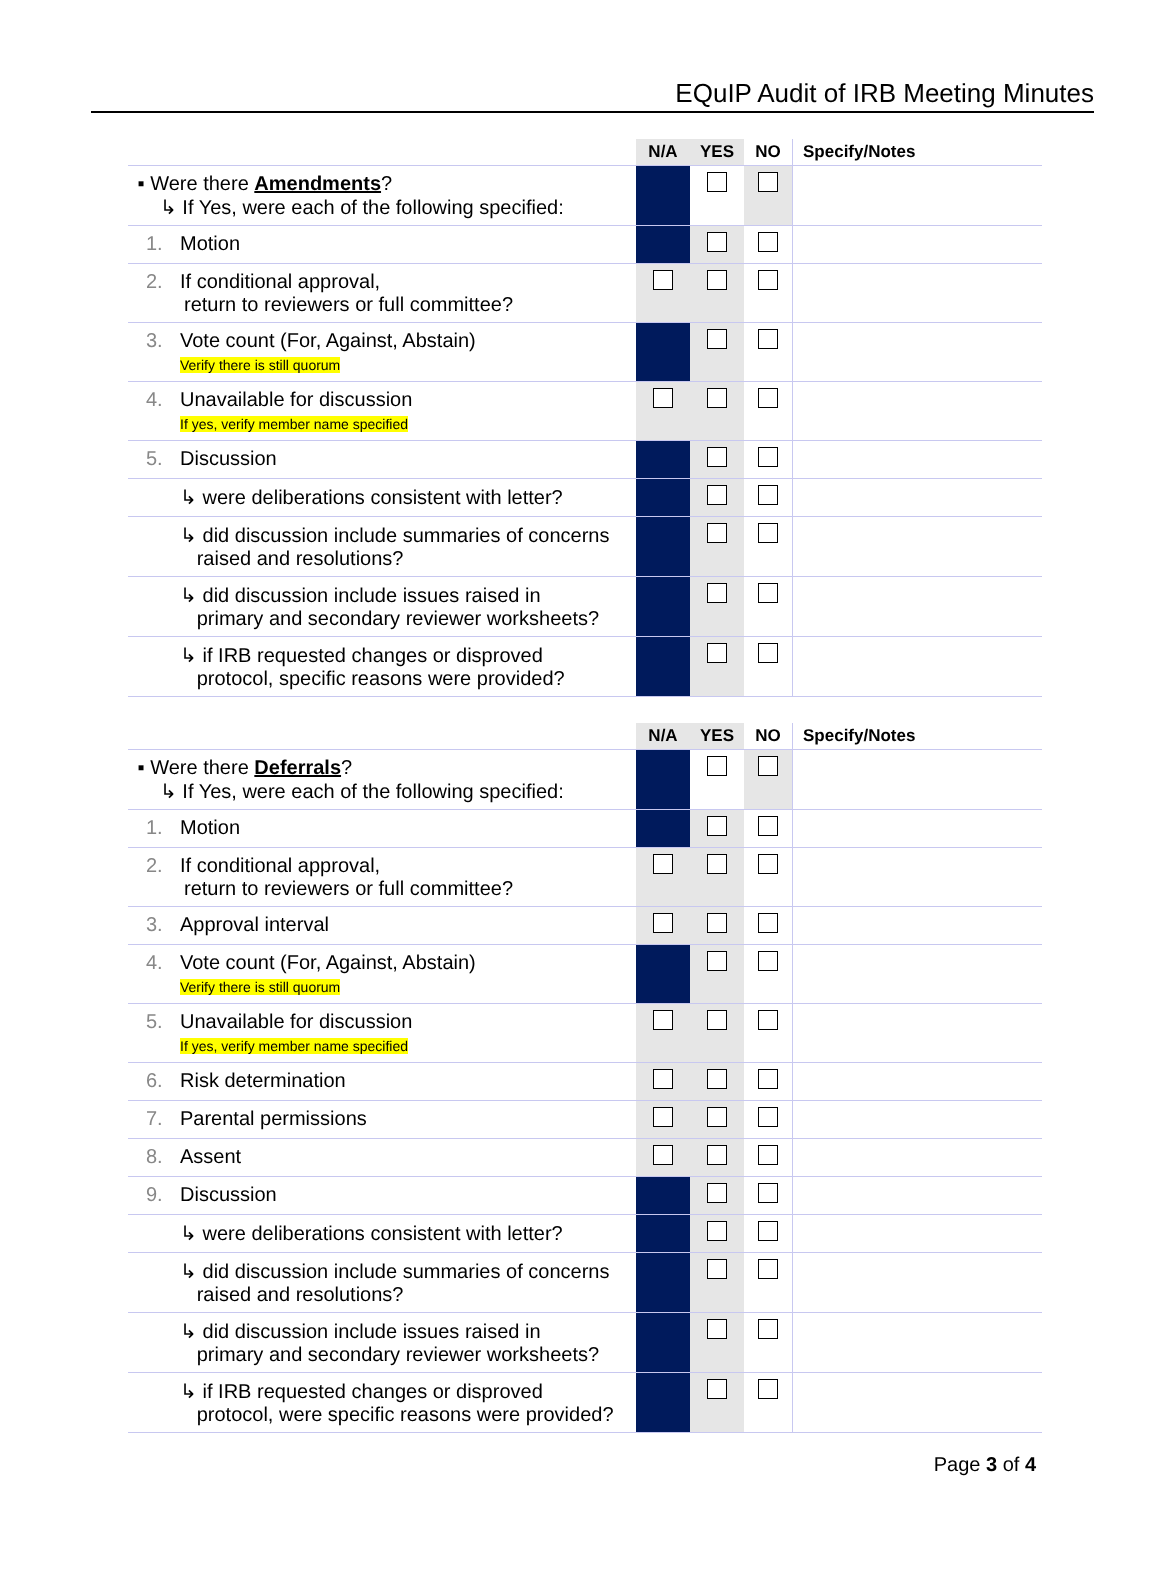EQuIP Audit of IRB Meeting Minutes
| | N/A | YES | NO | Specify/Notes |
| --- | --- | --- | --- | --- |
| ▪ Were there Amendments ? ↳ If Yes, were each of the following specified: | | | | |
| 1. Motion | | | | |
| 2. If conditional approval, return to reviewers or full committee? | | | | |
| 3. Vote count (For, Against, Abstain) Verify there is still quorum | | | | |
| 4. Unavailable for discussion If yes, verify member name specified | | | | |
| 5. Discussion | | | | |
| ↳ were deliberations consistent with letter? | | | | |
| ↳ did discussion include summaries of concerns raised and resolutions? | | | | |
| ↳ did discussion include issues raised in primary and secondary reviewer worksheets? | | | | |
| ↳ if IRB requested changes or disproved protocol, specific reasons were provided? | | | | |
| | N/A | YES | NO | Specify/Notes |
| --- | --- | --- | --- | --- |
| ▪ Were there Deferrals ? ↳ If Yes, were each of the following specified: | | | | |
| 1. Motion | | | | |
| 2. If conditional approval, return to reviewers or full committee? | | | | |
| 3. Approval interval | | | | |
| 4. Vote count (For, Against, Abstain) Verify there is still quorum | | | | |
| 5. Unavailable for discussion If yes, verify member name specified | | | | |
| 6. Risk determination | | | | |
| 7. Parental permissions | | | | |
| 8. Assent | | | | |
| 9. Discussion | | | | |
| ↳ were deliberations consistent with letter? | | | | |
| ↳ did discussion include summaries of concerns raised and resolutions? | | | | |
| ↳ did discussion include issues raised in primary and secondary reviewer worksheets? | | | | |
| ↳ if IRB requested changes or disproved protocol, were specific reasons were provided? | | | | |
Page 3 of 4